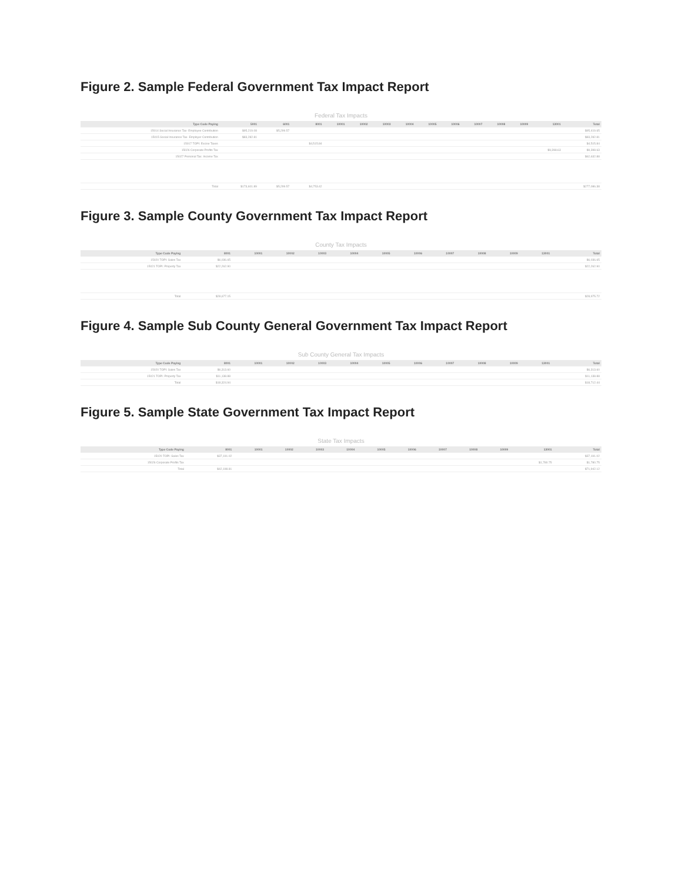Figure 2. Sample Federal Government Tax Impact Report
Federal Tax Impacts
| Type Code Paying | 5001 | 6001 | 8001 | 10001 | 10002 | 10003 | 10004 | 10005 | 10006 | 10007 | 10008 | 10009 | 13001 | Total |
| --- | --- | --- | --- | --- | --- | --- | --- | --- | --- | --- | --- | --- | --- | --- |
| 15014 Social Insurance Tax- Employee Contribution | $95,219.08 | $5,299.57 | $95,419.65 | | | | | | | | | | | |
| 15015 Social Insurance Tax- Employer Contribution | $83,282.81 | $83,282.81 | | | | | | | | | | | | |
| 15017 TOPI: Excise Taxes | | | $4,515.84 | $4,515.84 | | | | | | | | | | |
| 15026 Corporate Profits Tax | | | | | | | | | | | | | $9,398.63 | $9,398.63 |
| 15027 Personal Tax: Income Tax | | | | | | | | | | | | | | $62,632.88 |
| Total | $173,601.89 | $5,299.57 | $4,753.42 | | | | | | | | | | | $277,086.38 |
Figure 3. Sample County Government Tax Impact Report
County Tax Impacts
| Type Code Paying | 8001 | 10001 | 10002 | 10003 | 10004 | 10005 | 10006 | 10007 | 10008 | 10009 | 13001 | Total |
| --- | --- | --- | --- | --- | --- | --- | --- | --- | --- | --- | --- | --- |
| 15020 TOPI: Sales Tax | $6,036.65 | $6,036.65 | | | | | | | | | | |
| 15021 TOPI: Property Tax | $22,262.90 | $22,262.90 | | | | | | | | | | |
| Total | $28,677.15 | | | | | | | | | | | $28,975.72 |
Figure 4. Sample Sub County General Government Tax Impact Report
Sub County General Tax Impacts
| Type Code Paying | 8001 | 10001 | 10002 | 10003 | 10004 | 10005 | 10006 | 10007 | 10008 | 10009 | 13001 | Total |
| --- | --- | --- | --- | --- | --- | --- | --- | --- | --- | --- | --- | --- |
| 15020 TOPI: Sales Tax | $6,313.60 | $6,313.60 | | | | | | | | | | |
| 15021 TOPI: Property Tax | $11,138.88 | $11,138.88 | | | | | | | | | | |
| Total | $18,324.94 | | | | | | | | | | | $18,712.44 |
Figure 5. Sample State Government Tax Impact Report
State Tax Impacts
| Type Code Paying | 8001 | 10001 | 10002 | 10003 | 10004 | 10005 | 10006 | 10007 | 10008 | 10009 | 13001 | Total |
| --- | --- | --- | --- | --- | --- | --- | --- | --- | --- | --- | --- | --- |
| 15020 TOPI: Sales Tax | $37,191.02 | $37,191.02 | | | | | | | | | | |
| 15026 Corporate Profits Tax | | | | | | | | | | | $1,780.75 | $1,780.75 |
| Total | $42,198.81 | | | | | | | | | | | $71,942.12 |